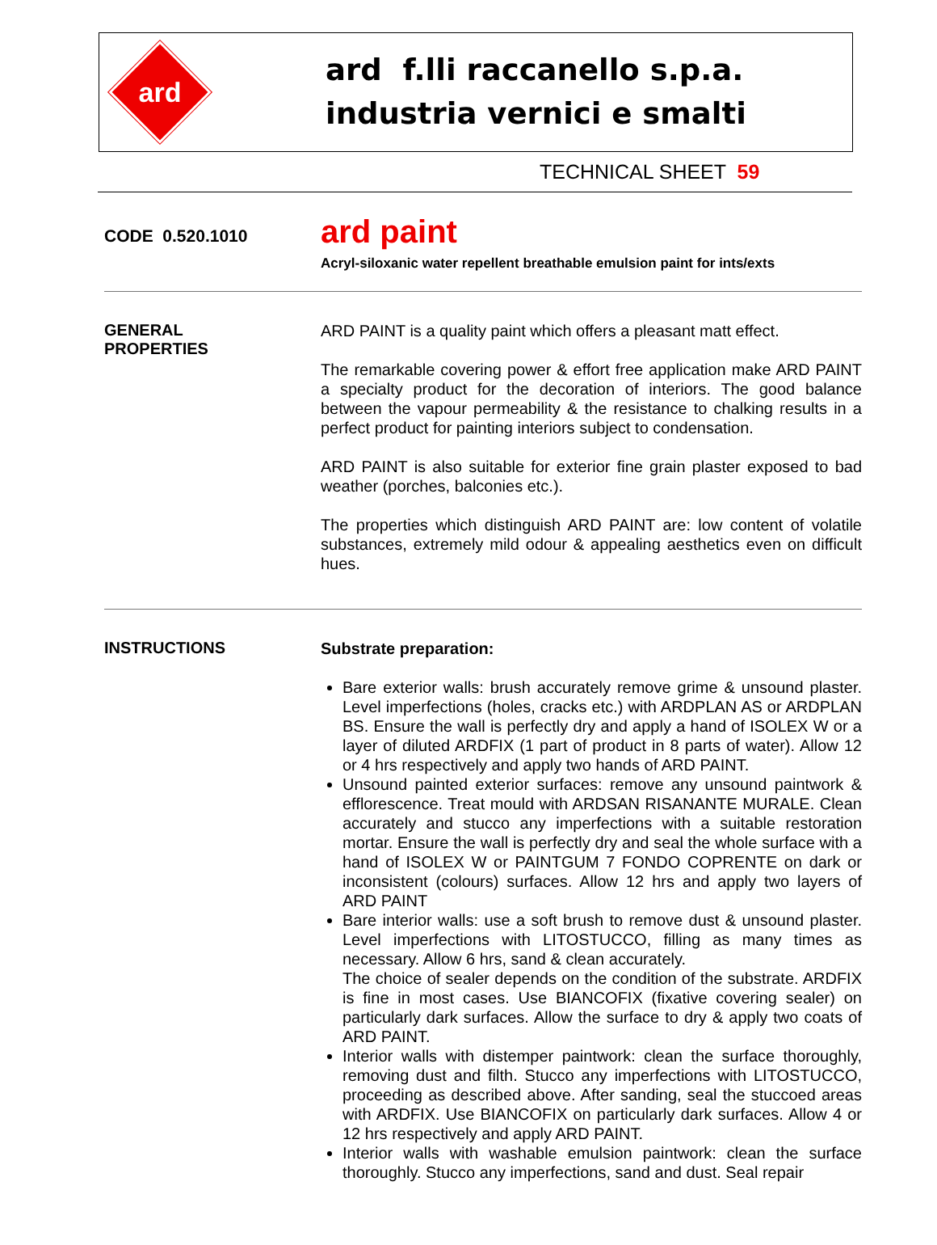ard
ard f.lli raccanello s.p.a.
industria vernici e smalti
TECHNICAL SHEET 59
CODE 0.520.1010
ard paint
Acryl-siloxanic water repellent breathable emulsion paint for ints/exts
GENERAL
PROPERTIES
ARD PAINT is a quality paint which offers a pleasant matt effect.
The remarkable covering power & effort free application make ARD PAINT a specialty product for the decoration of interiors. The good balance between the vapour permeability & the resistance to chalking results in a perfect product for painting interiors subject to condensation.
ARD PAINT is also suitable for exterior fine grain plaster exposed to bad weather (porches, balconies etc.).
The properties which distinguish ARD PAINT are: low content of volatile substances, extremely mild odour & appealing aesthetics even on difficult hues.
INSTRUCTIONS
Substrate preparation:
Bare exterior walls: brush accurately remove grime & unsound plaster. Level imperfections (holes, cracks etc.) with ARDPLAN AS or ARDPLAN BS. Ensure the wall is perfectly dry and apply a hand of ISOLEX W or a layer of diluted ARDFIX (1 part of product in 8 parts of water). Allow 12 or 4 hrs respectively and apply two hands of ARD PAINT.
Unsound painted exterior surfaces: remove any unsound paintwork & efflorescence. Treat mould with ARDSAN RISANANTE MURALE. Clean accurately and stucco any imperfections with a suitable restoration mortar. Ensure the wall is perfectly dry and seal the whole surface with a hand of ISOLEX W or PAINTGUM 7 FONDO COPRENTE on dark or inconsistent (colours) surfaces. Allow 12 hrs and apply two layers of ARD PAINT
Bare interior walls: use a soft brush to remove dust & unsound plaster. Level imperfections with LITOSTUCCO, filling as many times as necessary. Allow 6 hrs, sand & clean accurately.
The choice of sealer depends on the condition of the substrate. ARDFIX is fine in most cases. Use BIANCOFIX (fixative covering sealer) on particularly dark surfaces. Allow the surface to dry & apply two coats of ARD PAINT.
Interior walls with distemper paintwork: clean the surface thoroughly, removing dust and filth. Stucco any imperfections with LITOSTUCCO, proceeding as described above. After sanding, seal the stuccoed areas with ARDFIX. Use BIANCOFIX on particularly dark surfaces. Allow 4 or 12 hrs respectively and apply ARD PAINT.
Interior walls with washable emulsion paintwork: clean the surface thoroughly. Stucco any imperfections, sand and dust. Seal repair